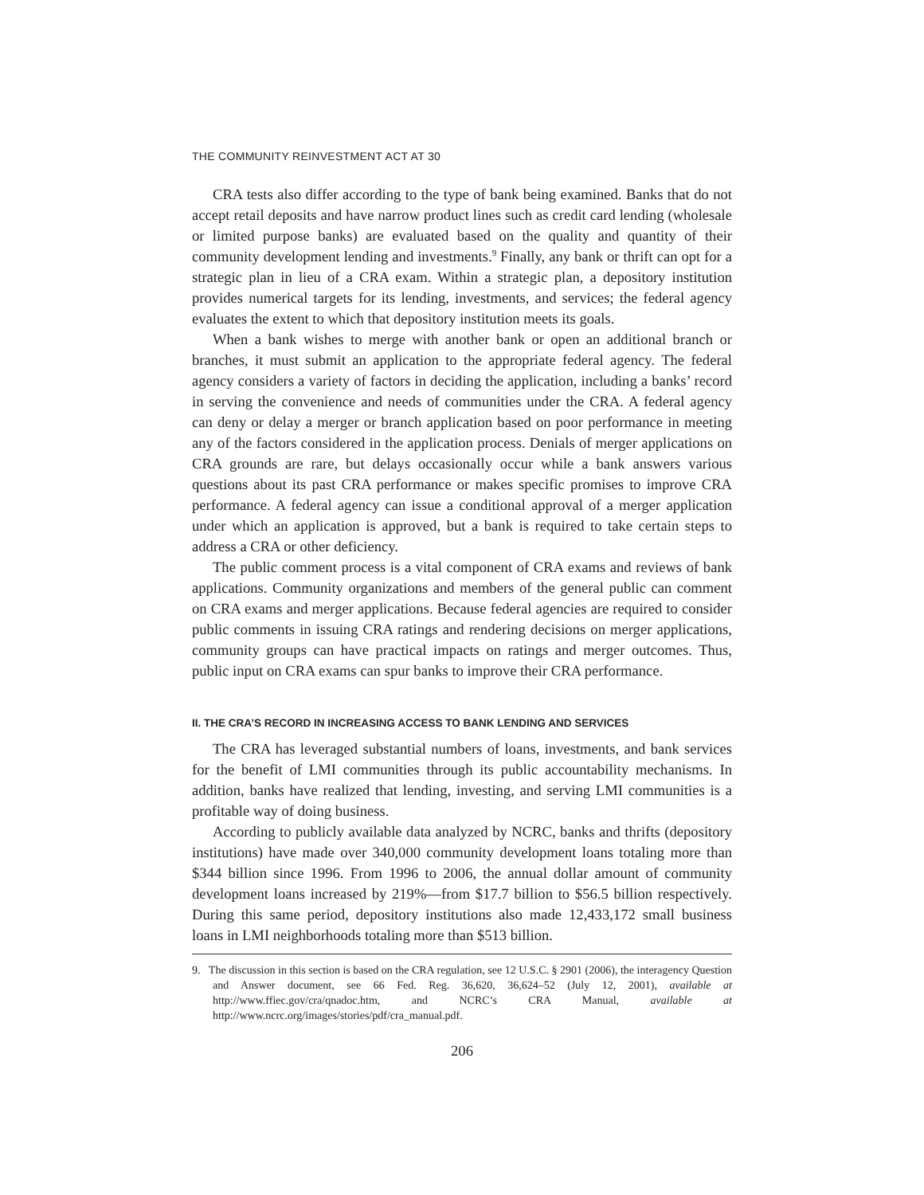THE COMMUNITY REINVESTMENT ACT AT 30
CRA tests also differ according to the type of bank being examined. Banks that do not accept retail deposits and have narrow product lines such as credit card lending (wholesale or limited purpose banks) are evaluated based on the quality and quantity of their community development lending and investments.<sup>9</sup> Finally, any bank or thrift can opt for a strategic plan in lieu of a CRA exam. Within a strategic plan, a depository institution provides numerical targets for its lending, investments, and services; the federal agency evaluates the extent to which that depository institution meets its goals.
When a bank wishes to merge with another bank or open an additional branch or branches, it must submit an application to the appropriate federal agency. The federal agency considers a variety of factors in deciding the application, including a banks’ record in serving the convenience and needs of communities under the CRA. A federal agency can deny or delay a merger or branch application based on poor performance in meeting any of the factors considered in the application process. Denials of merger applications on CRA grounds are rare, but delays occasionally occur while a bank answers various questions about its past CRA performance or makes specific promises to improve CRA performance. A federal agency can issue a conditional approval of a merger application under which an application is approved, but a bank is required to take certain steps to address a CRA or other deficiency.
The public comment process is a vital component of CRA exams and reviews of bank applications. Community organizations and members of the general public can comment on CRA exams and merger applications. Because federal agencies are required to consider public comments in issuing CRA ratings and rendering decisions on merger applications, community groups can have practical impacts on ratings and merger outcomes. Thus, public input on CRA exams can spur banks to improve their CRA performance.
II. THE CRA’S RECORD IN INCREASING ACCESS TO BANK LENDING AND SERVICES
The CRA has leveraged substantial numbers of loans, investments, and bank services for the benefit of LMI communities through its public accountability mechanisms. In addition, banks have realized that lending, investing, and serving LMI communities is a profitable way of doing business.
According to publicly available data analyzed by NCRC, banks and thrifts (depository institutions) have made over 340,000 community development loans totaling more than $344 billion since 1996. From 1996 to 2006, the annual dollar amount of community development loans increased by 219%—from $17.7 billion to $56.5 billion respectively. During this same period, depository institutions also made 12,433,172 small business loans in LMI neighborhoods totaling more than $513 billion.
9. The discussion in this section is based on the CRA regulation, see 12 U.S.C. § 2901 (2006), the interagency Question and Answer document, see 66 Fed. Reg. 36,620, 36,624–52 (July 12, 2001), available at http://www.ffiec.gov/cra/qnadoc.htm, and NCRC’s CRA Manual, available at http://www.ncrc.org/images/stories/pdf/cra_manual.pdf.
206